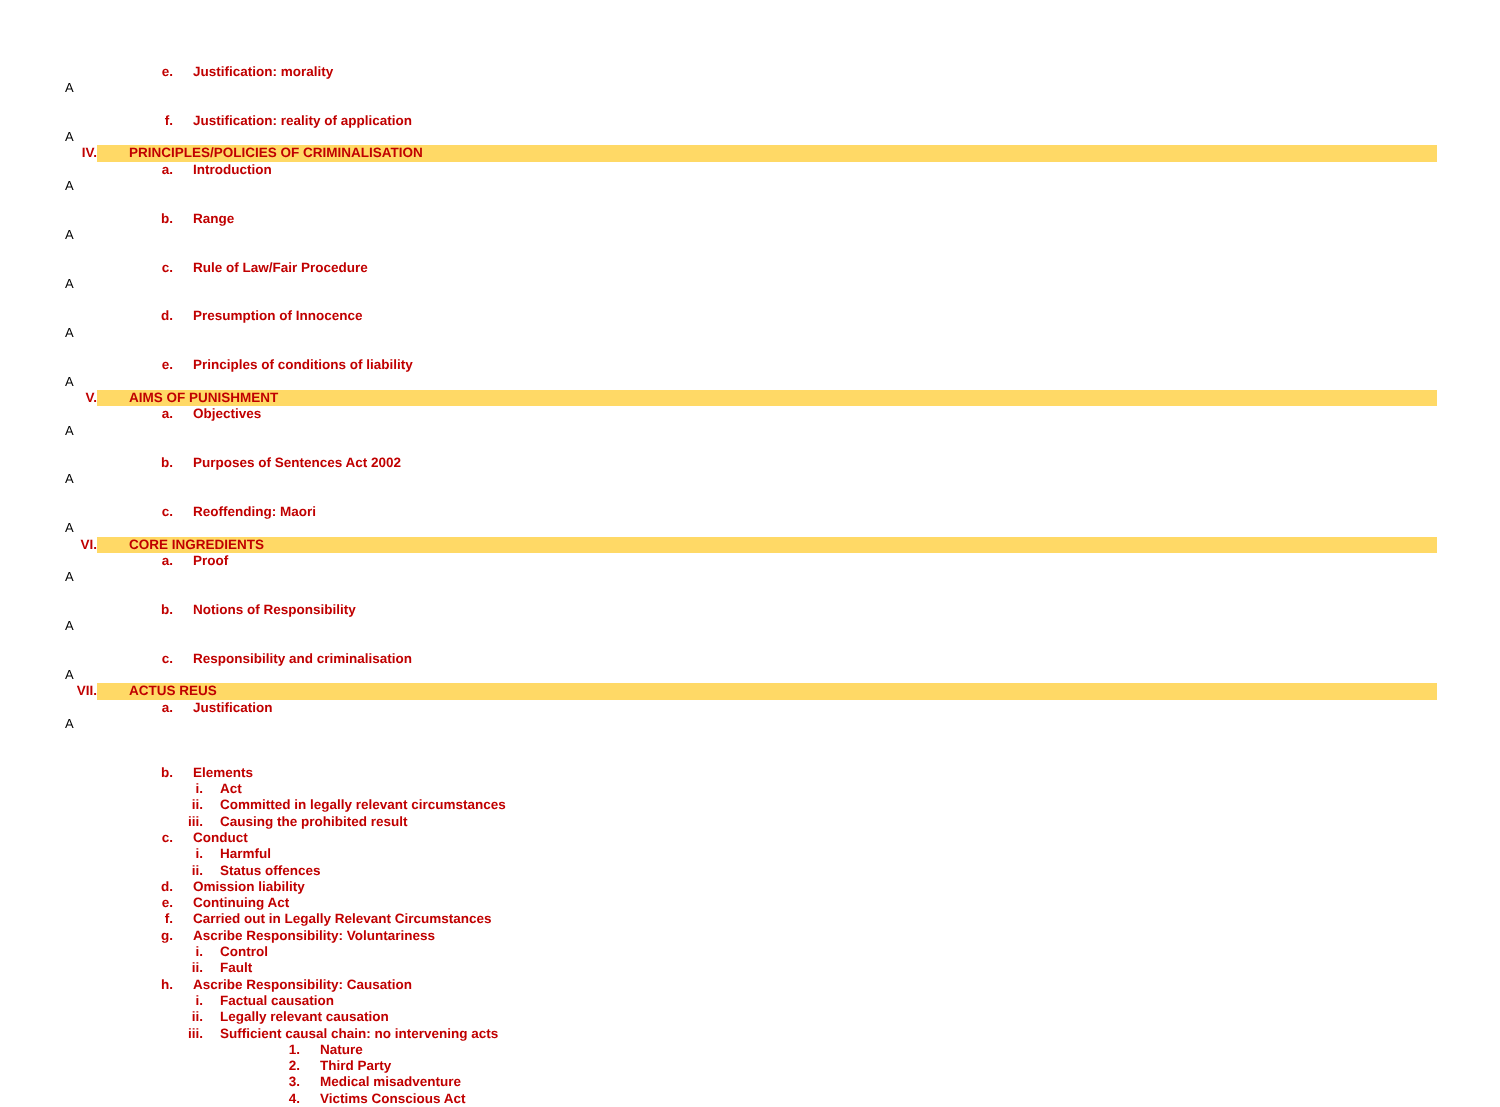e. Justification: morality
A
f. Justification: reality of application
A
IV.
PRINCIPLES/POLICIES OF CRIMINALISATION
a. Introduction
A
b. Range
A
c. Rule of Law/Fair Procedure
A
d. Presumption of Innocence
A
e. Principles of conditions of liability
A
V.
AIMS OF PUNISHMENT
a. Objectives
A
b. Purposes of Sentences Act 2002
A
c. Reoffending: Maori
A
VI.
CORE INGREDIENTS
a. Proof
A
b. Notions of Responsibility
A
c. Responsibility and criminalisation
A
VII.
ACTUS REUS
a. Justification
A
b. Elements
i. Act
ii. Committed in legally relevant circumstances
iii. Causing the prohibited result
c. Conduct
i. Harmful
ii. Status offences
d. Omission liability
e. Continuing Act
f. Carried out in Legally Relevant Circumstances
g. Ascribe Responsibility: Voluntariness
i. Control
ii. Fault
h. Ascribe Responsibility: Causation
i. Factual causation
ii. Legally relevant causation
iii. Sufficient causal chain: no intervening acts
1. Nature
2. Third Party
3. Medical misadventure
4. Victims Conscious Act